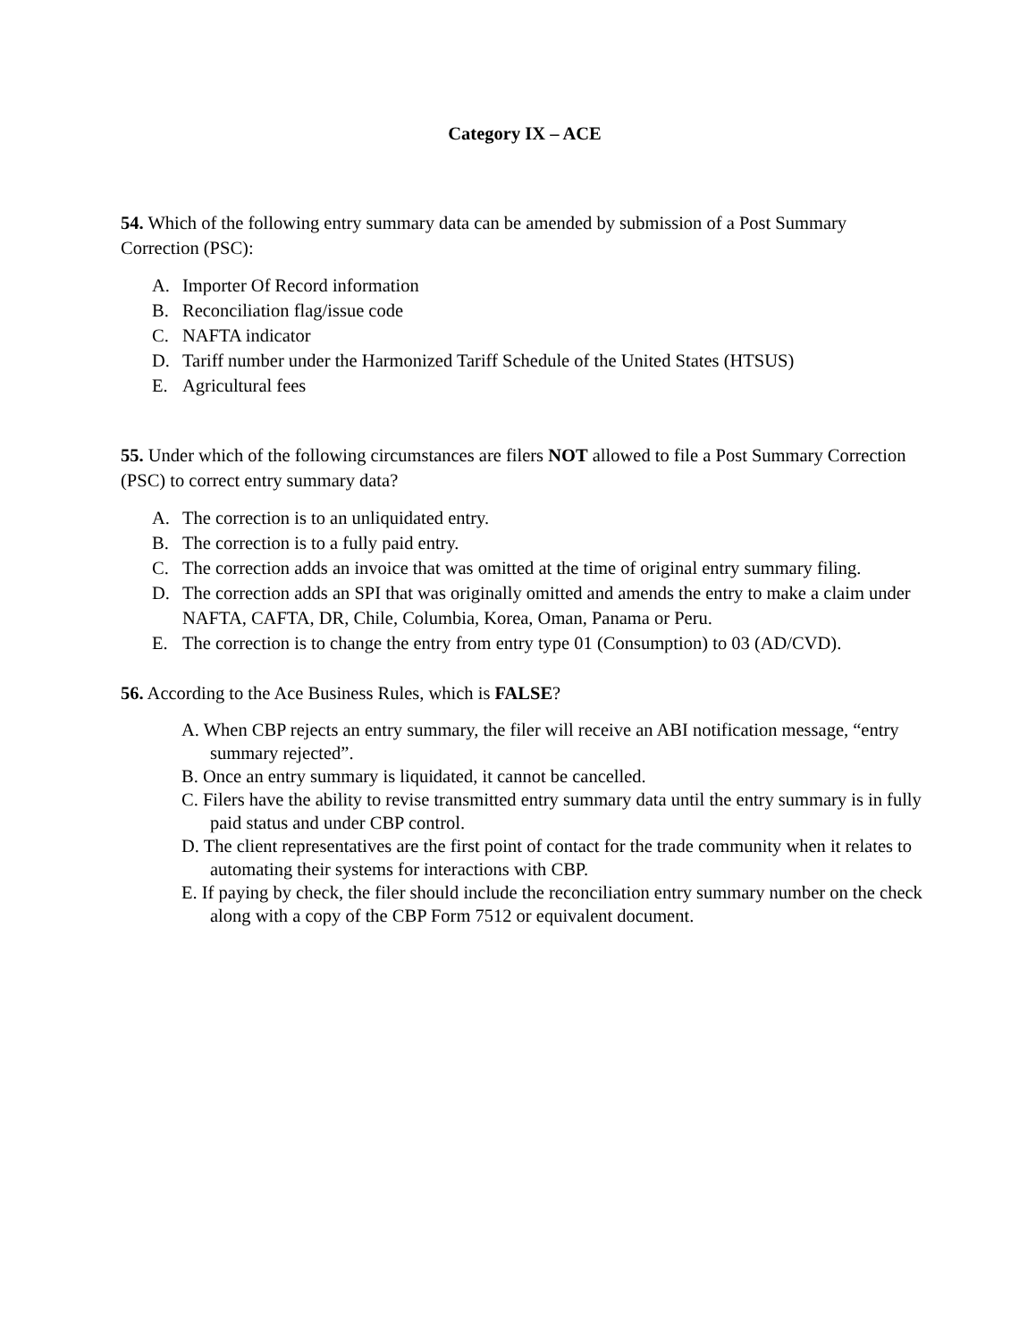Category IX – ACE
54. Which of the following entry summary data can be amended by submission of a Post Summary Correction (PSC):
A. Importer Of Record information
B. Reconciliation flag/issue code
C. NAFTA indicator
D. Tariff number under the Harmonized Tariff Schedule of the United States (HTSUS)
E. Agricultural fees
55. Under which of the following circumstances are filers NOT allowed to file a Post Summary Correction (PSC) to correct entry summary data?
A. The correction is to an unliquidated entry.
B. The correction is to a fully paid entry.
C. The correction adds an invoice that was omitted at the time of original entry summary filing.
D. The correction adds an SPI that was originally omitted and amends the entry to make a claim under NAFTA, CAFTA, DR, Chile, Columbia, Korea, Oman, Panama or Peru.
E. The correction is to change the entry from entry type 01 (Consumption) to 03 (AD/CVD).
56. According to the Ace Business Rules, which is FALSE?
A. When CBP rejects an entry summary, the filer will receive an ABI notification message, “entry summary rejected”.
B. Once an entry summary is liquidated, it cannot be cancelled.
C. Filers have the ability to revise transmitted entry summary data until the entry summary is in fully paid status and under CBP control.
D. The client representatives are the first point of contact for the trade community when it relates to automating their systems for interactions with CBP.
E. If paying by check, the filer should include the reconciliation entry summary number on the check along with a copy of the CBP Form 7512 or equivalent document.